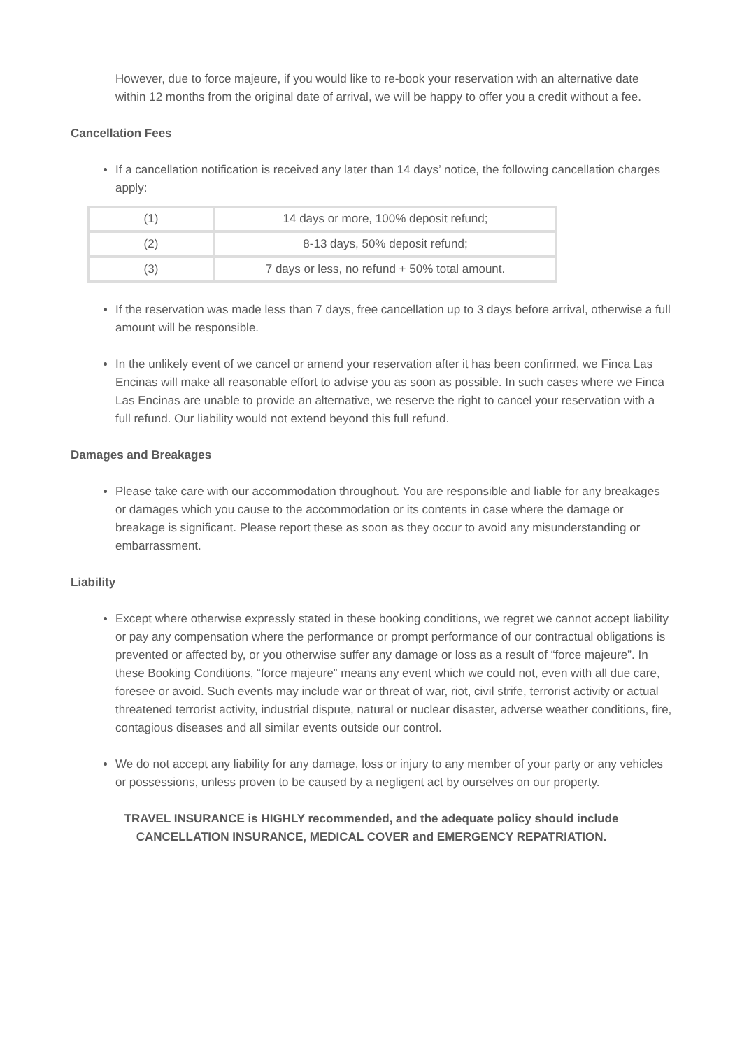However, due to force majeure, if you would like to re-book your reservation with an alternative date within 12 months from the original date of arrival, we will be happy to offer you a credit without a fee.
Cancellation Fees
If a cancellation notification is received any later than 14 days’ notice, the following cancellation charges apply:
| (1) | 14 days or more, 100% deposit refund; |
| (2) | 8-13 days, 50% deposit refund; |
| (3) | 7 days or less, no refund + 50% total amount. |
If the reservation was made less than 7 days, free cancellation up to 3 days before arrival, otherwise a full amount will be responsible.
In the unlikely event of we cancel or amend your reservation after it has been confirmed, we Finca Las Encinas will make all reasonable effort to advise you as soon as possible. In such cases where we Finca Las Encinas are unable to provide an alternative, we reserve the right to cancel your reservation with a full refund. Our liability would not extend beyond this full refund.
Damages and Breakages
Please take care with our accommodation throughout. You are responsible and liable for any breakages or damages which you cause to the accommodation or its contents in case where the damage or breakage is significant. Please report these as soon as they occur to avoid any misunderstanding or embarrassment.
Liability
Except where otherwise expressly stated in these booking conditions, we regret we cannot accept liability or pay any compensation where the performance or prompt performance of our contractual obligations is prevented or affected by, or you otherwise suffer any damage or loss as a result of “force majeure”. In these Booking Conditions, “force majeure” means any event which we could not, even with all due care, foresee or avoid. Such events may include war or threat of war, riot, civil strife, terrorist activity or actual threatened terrorist activity, industrial dispute, natural or nuclear disaster, adverse weather conditions, fire, contagious diseases and all similar events outside our control.
We do not accept any liability for any damage, loss or injury to any member of your party or any vehicles or possessions, unless proven to be caused by a negligent act by ourselves on our property.
TRAVEL INSURANCE is HIGHLY recommended, and the adequate policy should include
CANCELLATION INSURANCE, MEDICAL COVER and EMERGENCY REPATRIATION.